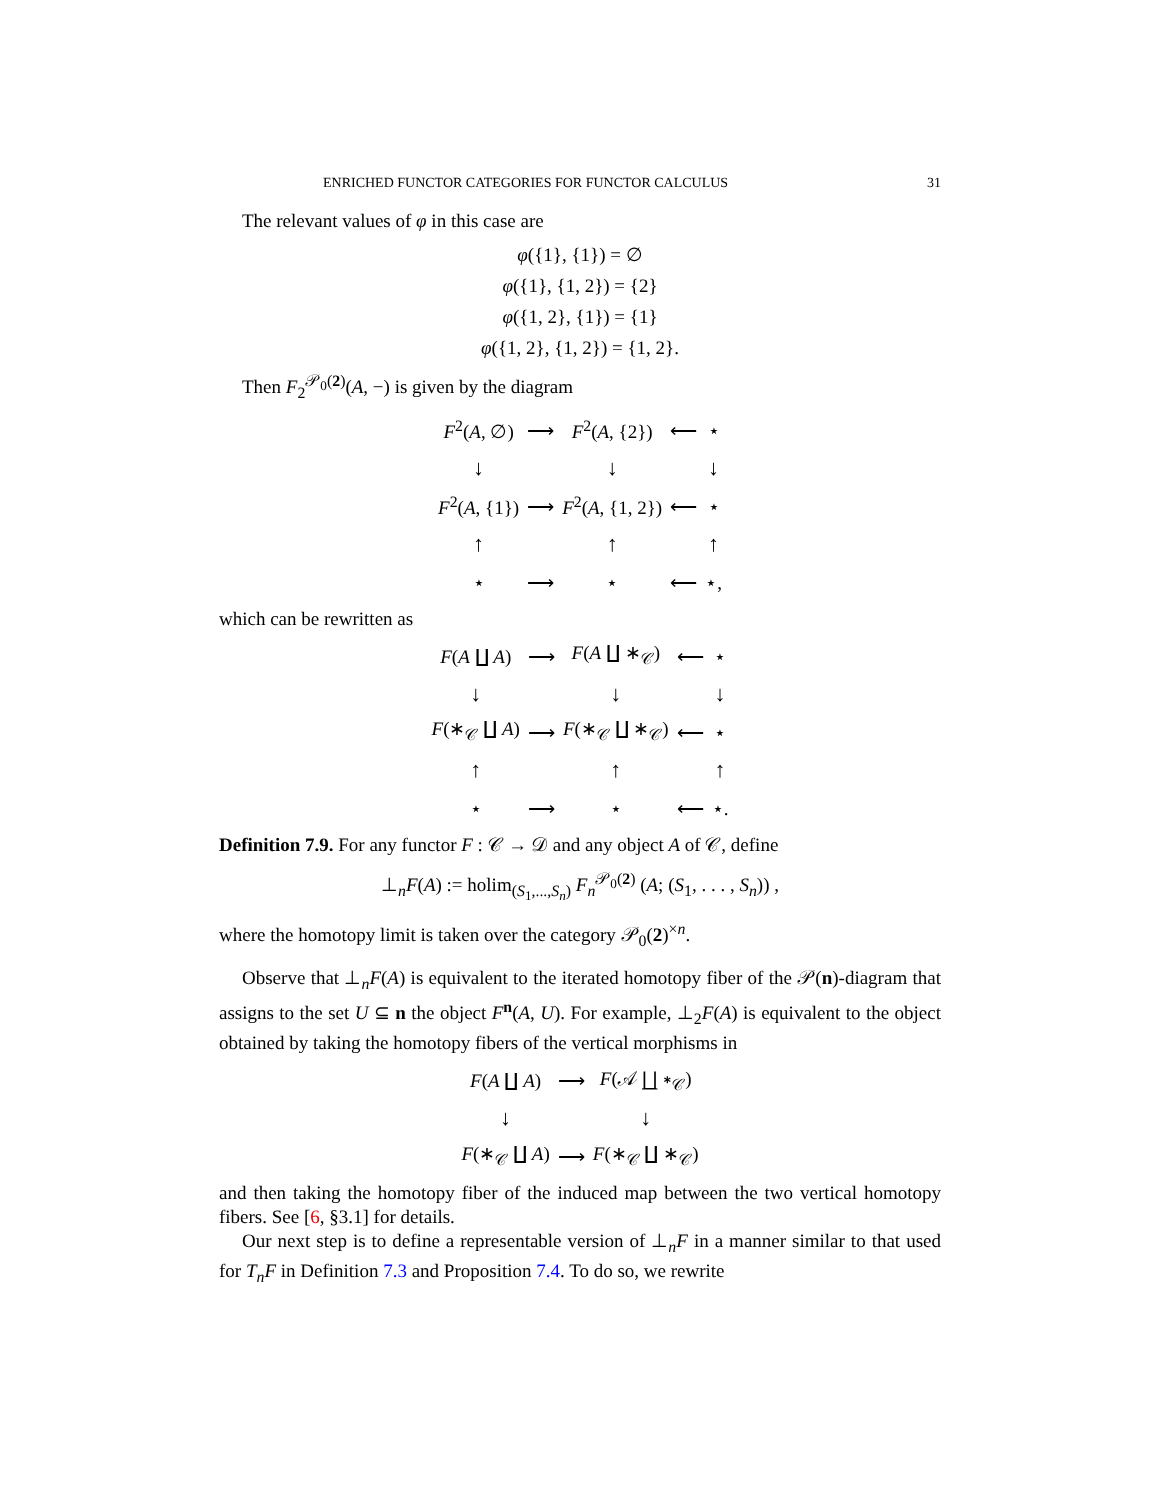ENRICHED FUNCTOR CATEGORIES FOR FUNCTOR CALCULUS 31
The relevant values of φ in this case are
φ({1}, {1}) = ∅
φ({1}, {1, 2}) = {2}
φ({1, 2}, {1}) = {1}
φ({1, 2}, {1, 2}) = {1, 2}.
Then F<sub>2</sub><sup>𝒫<sub>0</sub>(2)</sup>(A, −) is given by the diagram
| F<sup>2</sup>( A , ∅) | ⟶ | F<sup>2</sup>( A , {2}) | ⟵ | ⋆ |
| ↓ | | ↓ | | ↓ |
| F<sup>2</sup>( A , {1}) | ⟶ | F<sup>2</sup>( A , {1, 2}) | ⟵ | ⋆ |
| ↑ | | ↑ | | ↑ |
| ⋆ | ⟶ | ⋆ | ⟵ | ⋆, |
which can be rewritten as
| F ( A ∐ A ) | ⟶ | F ( A ∐ ∗<sub>𝒞</sub>) | ⟵ | ⋆ |
| ↓ | | ↓ | | ↓ |
| F (∗<sub>𝒞</sub> ∐ A ) | ⟶ | F (∗<sub>𝒞</sub> ∐ ∗<sub>𝒞</sub>) | ⟵ | ⋆ |
| ↑ | | ↑ | | ↑ |
| ⋆ | ⟶ | ⋆ | ⟵ | ⋆. |
Definition 7.9. For any functor F : 𝒞 → 𝒟 and any object A of 𝒞, define
⊥<sub>n</sub>F(A) := holim<sub>(S<sub>1</sub>,...,S<sub>n</sub>)</sub> F<sub>n</sub><sup>𝒫<sub>0</sub>(2)</sup> (A; (S<sub>1</sub>, . . . , S<sub>n</sub>)) ,
where the homotopy limit is taken over the category 𝒫<sub>0</sub>(2)<sup>×n</sup>.
Observe that ⊥<sub>n</sub>F(A) is equivalent to the iterated homotopy fiber of the 𝒫(n)-diagram that assigns to the set U ⊆ n the object F<sup>n</sup>(A, U). For example, ⊥<sub>2</sub>F(A) is equivalent to the object obtained by taking the homotopy fibers of the vertical morphisms in
| F ( A ∐ A ) | ⟶ | F (𝒜 ∐ ∗<sub>𝒞</sub>) |
| ↓ | | ↓ |
| F (∗<sub>𝒞</sub> ∐ A ) | ⟶ | F (∗<sub>𝒞</sub> ∐ ∗<sub>𝒞</sub>) |
and then taking the homotopy fiber of the induced map between the two vertical homotopy fibers. See [6, §3.1] for details.
Our next step is to define a representable version of ⊥<sub>n</sub>F in a manner similar to that used for T<sub>n</sub>F in Definition 7.3 and Proposition 7.4. To do so, we rewrite